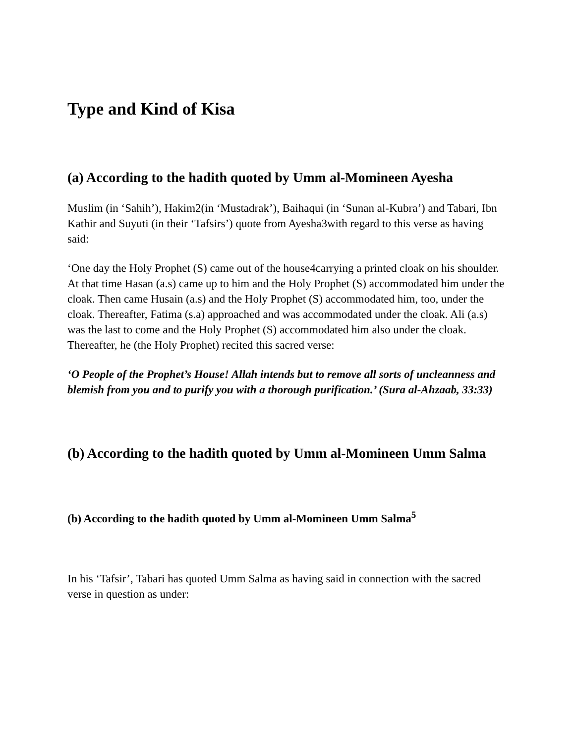Type and Kind of Kisa
(a) According to the hadith quoted by Umm al-Momineen Ayesha
Muslim (in ‘Sahih’), Hakim2(in ‘Mustadrak’), Baihaqui (in ‘Sunan al-Kubra’) and Tabari, Ibn Kathir and Suyuti (in their ‘Tafsirs’) quote from Ayesha3with regard to this verse as having said:
‘One day the Holy Prophet (S) came out of the house4carrying a printed cloak on his shoulder. At that time Hasan (a.s) came up to him and the Holy Prophet (S) accommodated him under the cloak. Then came Husain (a.s) and the Holy Prophet (S) accommodated him, too, under the cloak. Thereafter, Fatima (s.a) approached and was accommodated under the cloak. Ali (a.s) was the last to come and the Holy Prophet (S) accommodated him also under the cloak. Thereafter, he (the Holy Prophet) recited this sacred verse:
‘O People of the Prophet’s House! Allah intends but to remove all sorts of uncleanness and blemish from you and to purify you with a thorough purification.’ (Sura al-Ahzaab, 33:33)
(b) According to the hadith quoted by Umm al-Momineen Umm Salma
(b) According to the hadith quoted by Umm al-Momineen Umm Salma<sup>5</sup>
In his ‘Tafsir’, Tabari has quoted Umm Salma as having said in connection with the sacred verse in question as under: